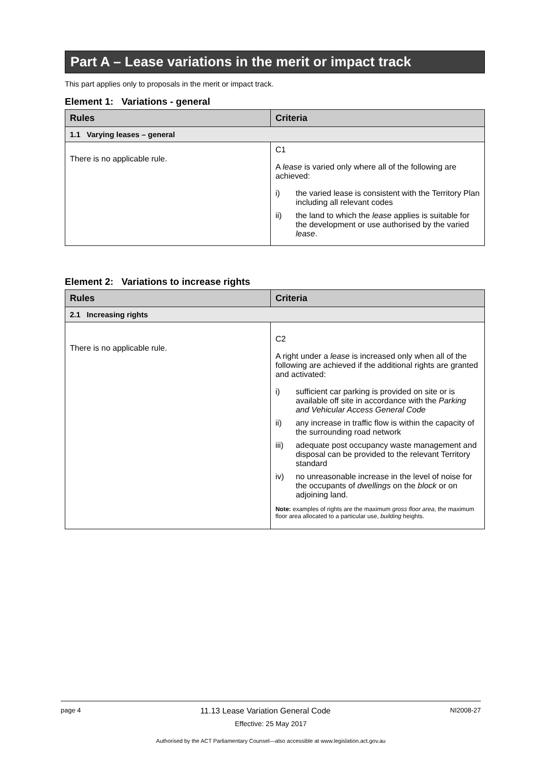Part A – Lease variations in the merit or impact track
This part applies only to proposals in the merit or impact track.
Element 1: Variations - general
| Rules | Criteria |
| --- | --- |
| 1.1 Varying leases – general | |
| There is no applicable rule. | C1 A lease is varied only where all of the following are achieved: i) the varied lease is consistent with the Territory Plan including all relevant codes ii) the land to which the lease applies is suitable for the development or use authorised by the varied lease . |
Element 2: Variations to increase rights
| Rules | Criteria |
| --- | --- |
| 2.1 Increasing rights | |
| There is no applicable rule. | C2 A right under a lease is increased only when all of the following are achieved if the additional rights are granted and activated: i) sufficient car parking is provided on site or is available off site in accordance with the Parking and Vehicular Access General Code ii) any increase in traffic flow is within the capacity of the surrounding road network iii) adequate post occupancy waste management and disposal can be provided to the relevant Territory standard iv) no unreasonable increase in the level of noise for the occupants of dwellings on the block or on adjoining land. Note: examples of rights are the maximum gross floor area , the maximum floor area allocated to a particular use, building heights. |
page 4 11.13 Lease Variation General Code NI2008-27
Effective: 25 May 2017
Authorised by the ACT Parliamentary Counsel—also accessible at www.legislation.act.gov.au